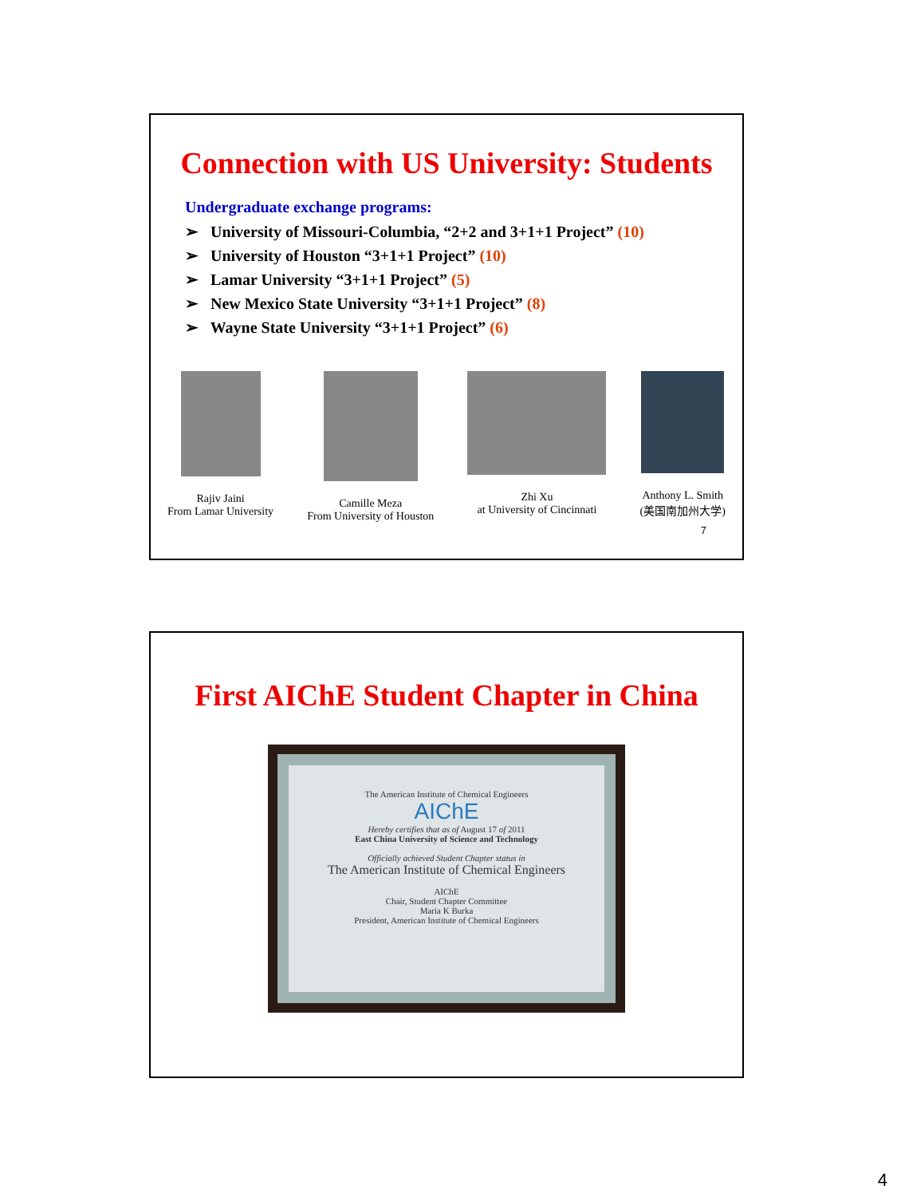Connection with US University: Students
Undergraduate exchange programs:
➢ University of Missouri-Columbia, “2+2 and 3+1+1 Project” (10)
➢ University of Houston “3+1+1 Project” (10)
➢ Lamar University “3+1+1 Project” (5)
➢ New Mexico State University “3+1+1 Project” (8)
➢ Wayne State University “3+1+1 Project” (6)
Rajiv Jaini
From Lamar University
Camille Meza
From University of Houston
Zhi Xu
at University of Cincinnati
Anthony L. Smith
(美国南加州大学)
7
First AIChE Student Chapter in China
The American Institute of Chemical Engineers
AIChE
Hereby certifies that as of August 17 of 2011
East China University of Science and Technology
Officially achieved Student Chapter status in
The American Institute of Chemical Engineers
AIChE
Chair, Student Chapter Committee
Maria K Burka
President, American Institute of Chemical Engineers
4